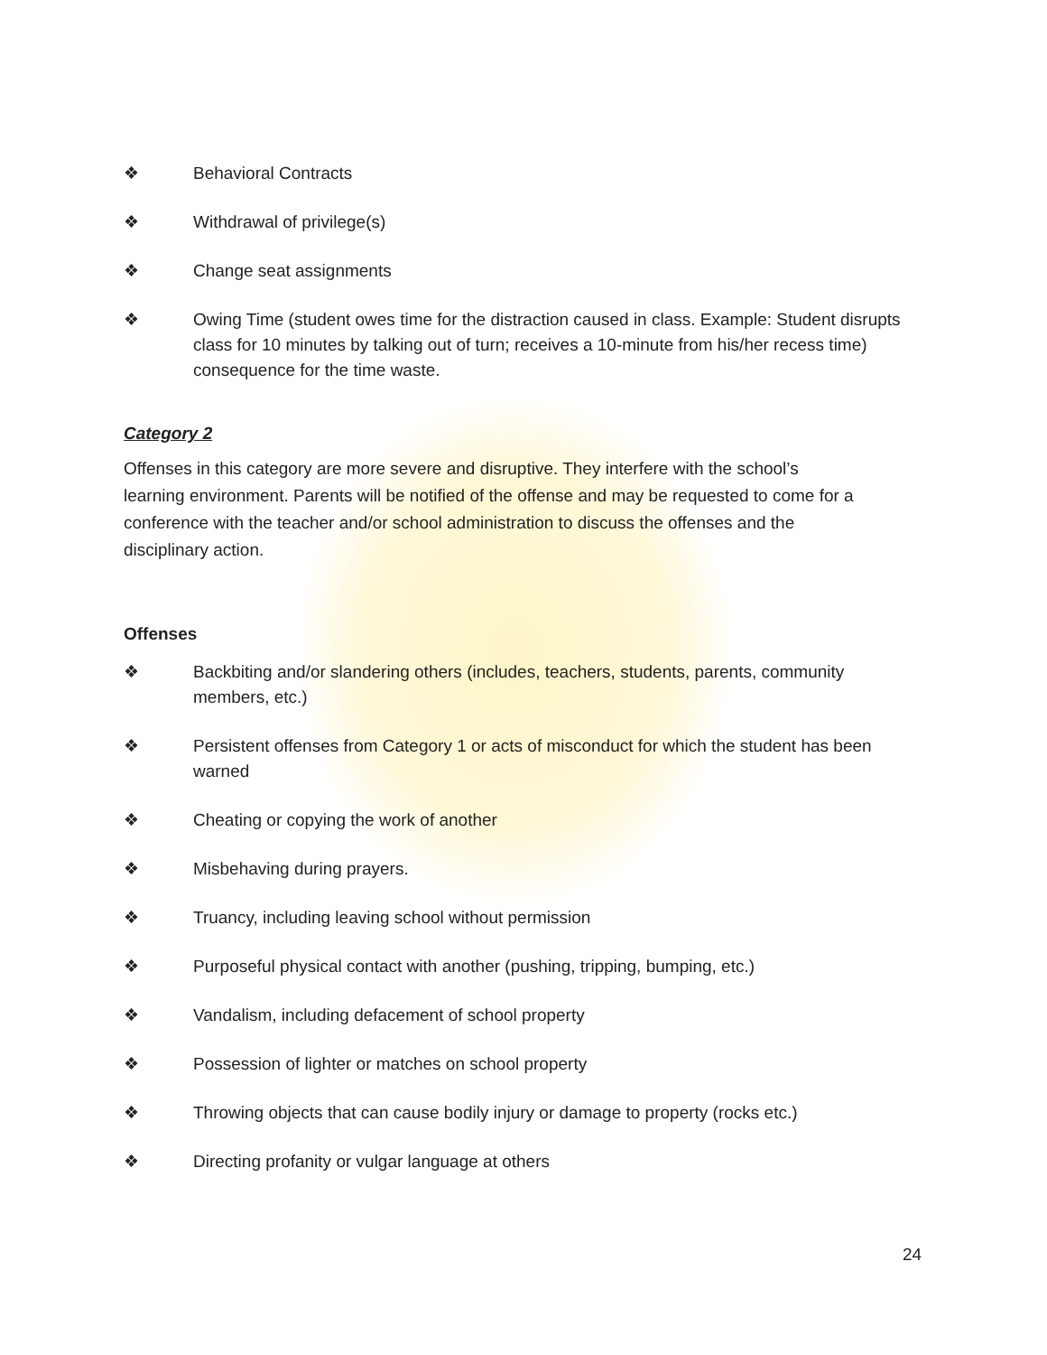❖ Behavioral Contracts
❖ Withdrawal of privilege(s)
❖ Change seat assignments
❖ Owing Time (student owes time for the distraction caused in class. Example: Student disrupts class for 10 minutes by talking out of turn; receives a 10-minute from his/her recess time) consequence for the time waste.
Category 2
Offenses in this category are more severe and disruptive. They interfere with the school’s learning environment. Parents will be notified of the offense and may be requested to come for a conference with the teacher and/or school administration to discuss the offenses and the disciplinary action.
Offenses
❖ Backbiting and/or slandering others (includes, teachers, students, parents, community members, etc.)
❖ Persistent offenses from Category 1 or acts of misconduct for which the student has been warned
❖ Cheating or copying the work of another
❖ Misbehaving during prayers.
❖ Truancy, including leaving school without permission
❖ Purposeful physical contact with another (pushing, tripping, bumping, etc.)
❖ Vandalism, including defacement of school property
❖ Possession of lighter or matches on school property
❖ Throwing objects that can cause bodily injury or damage to property (rocks etc.)
❖ Directing profanity or vulgar language at others
24